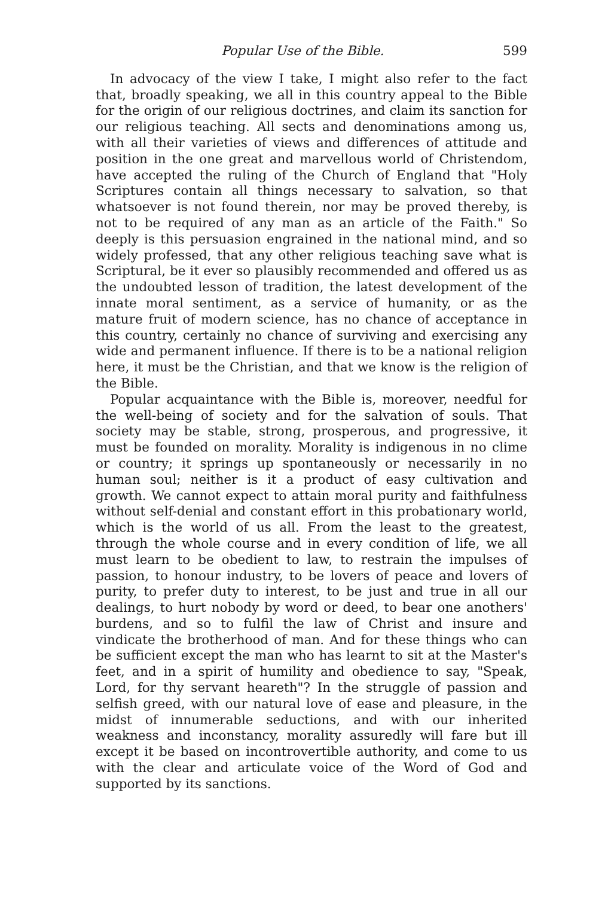Popular Use of the Bible. 599
In advocacy of the view I take, I might also refer to the fact that, broadly speaking, we all in this country appeal to the Bible for the origin of our religious doctrines, and claim its sanction for our religious teaching. All sects and denominations among us, with all their varieties of views and differences of attitude and position in the one great and marvellous world of Christendom, have accepted the ruling of the Church of England that "Holy Scriptures contain all things necessary to salvation, so that whatsoever is not found therein, nor may be proved thereby, is not to be required of any man as an article of the Faith." So deeply is this persuasion engrained in the national mind, and so widely professed, that any other religious teaching save what is Scriptural, be it ever so plausibly recommended and offered us as the undoubted lesson of tradition, the latest development of the innate moral sentiment, as a service of humanity, or as the mature fruit of modern science, has no chance of acceptance in this country, certainly no chance of surviving and exercising any wide and permanent influence. If there is to be a national religion here, it must be the Christian, and that we know is the religion of the Bible.
Popular acquaintance with the Bible is, moreover, needful for the well-being of society and for the salvation of souls. That society may be stable, strong, prosperous, and progressive, it must be founded on morality. Morality is indigenous in no clime or country; it springs up spontaneously or necessarily in no human soul; neither is it a product of easy cultivation and growth. We cannot expect to attain moral purity and faithfulness without self-denial and constant effort in this probationary world, which is the world of us all. From the least to the greatest, through the whole course and in every condition of life, we all must learn to be obedient to law, to restrain the impulses of passion, to honour industry, to be lovers of peace and lovers of purity, to prefer duty to interest, to be just and true in all our dealings, to hurt nobody by word or deed, to bear one anothers' burdens, and so to fulfil the law of Christ and insure and vindicate the brotherhood of man. And for these things who can be sufficient except the man who has learnt to sit at the Master's feet, and in a spirit of humility and obedience to say, "Speak, Lord, for thy servant heareth"? In the struggle of passion and selfish greed, with our natural love of ease and pleasure, in the midst of innumerable seductions, and with our inherited weakness and inconstancy, morality assuredly will fare but ill except it be based on incontrovertible authority, and come to us with the clear and articulate voice of the Word of God and supported by its sanctions.